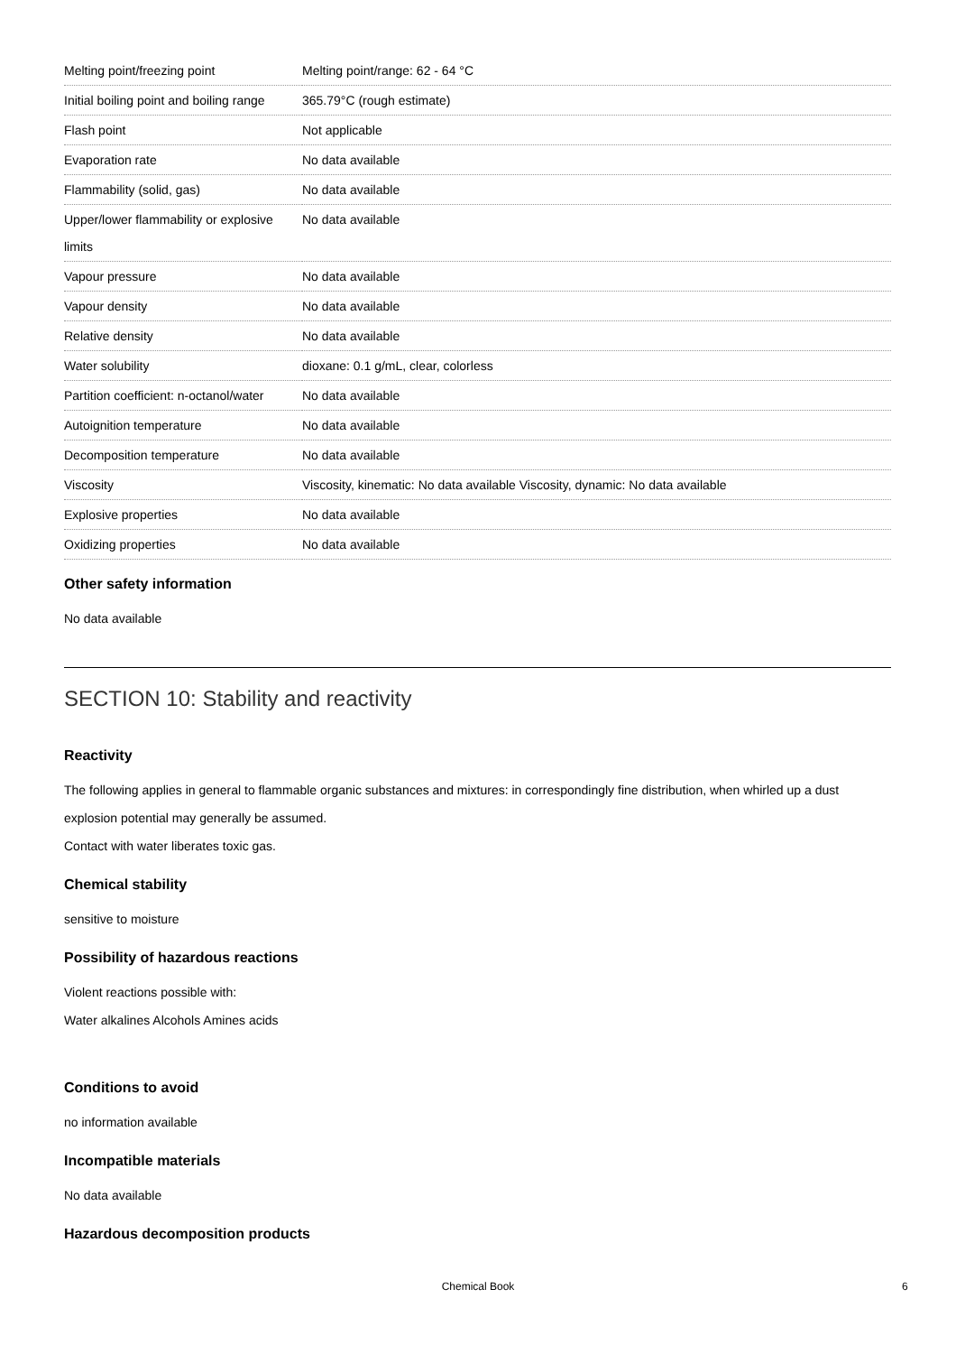| Melting point/freezing point | Melting point/range: 62 - 64 °C |
| Initial boiling point and boiling range | 365.79°C (rough estimate) |
| Flash point | Not applicable |
| Evaporation rate | No data available |
| Flammability (solid, gas) | No data available |
| Upper/lower flammability or explosive limits | No data available |
| Vapour pressure | No data available |
| Vapour density | No data available |
| Relative density | No data available |
| Water solubility | dioxane: 0.1 g/mL, clear, colorless |
| Partition coefficient: n-octanol/water | No data available |
| Autoignition temperature | No data available |
| Decomposition temperature | No data available |
| Viscosity | Viscosity, kinematic: No data available Viscosity, dynamic: No data available |
| Explosive properties | No data available |
| Oxidizing properties | No data available |
Other safety information
No data available
SECTION 10: Stability and reactivity
Reactivity
The following applies in general to flammable organic substances and mixtures: in correspondingly fine distribution, when whirled up a dust explosion potential may generally be assumed.
Contact with water liberates toxic gas.
Chemical stability
sensitive to moisture
Possibility of hazardous reactions
Violent reactions possible with:
Water alkalines Alcohols Amines acids
Conditions to avoid
no information available
Incompatible materials
No data available
Hazardous decomposition products
Chemical Book 6